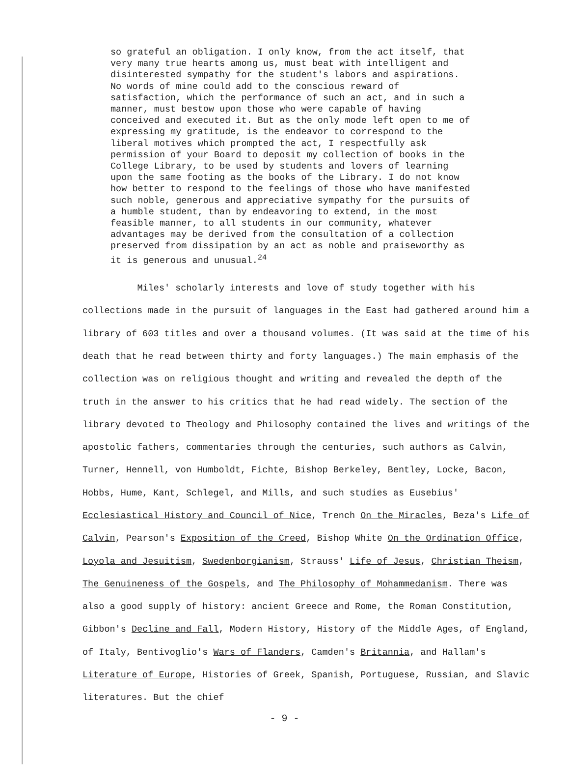so grateful an obligation. I only know, from the act itself, that very many true hearts among us, must beat with intelligent and disinterested sympathy for the student's labors and aspirations. No words of mine could add to the conscious reward of satisfaction, which the performance of such an act, and in such a manner, must bestow upon those who were capable of having conceived and executed it. But as the only mode left open to me of expressing my gratitude, is the endeavor to correspond to the liberal motives which prompted the act, I respectfully ask permission of your Board to deposit my collection of books in the College Library, to be used by students and lovers of learning upon the same footing as the books of the Library. I do not know how better to respond to the feelings of those who have manifested such noble, generous and appreciative sympathy for the pursuits of a humble student, than by endeavoring to extend, in the most feasible manner, to all students in our community, whatever advantages may be derived from the consultation of a collection preserved from dissipation by an act as noble and praiseworthy as it is generous and unusual.<sup>24</sup>
Miles' scholarly interests and love of study together with his collections made in the pursuit of languages in the East had gathered around him a library of 603 titles and over a thousand volumes. (It was said at the time of his death that he read between thirty and forty languages.) The main emphasis of the collection was on religious thought and writing and revealed the depth of the truth in the answer to his critics that he had read widely. The section of the library devoted to Theology and Philosophy contained the lives and writings of the apostolic fathers, commentaries through the centuries, such authors as Calvin, Turner, Hennell, von Humboldt, Fichte, Bishop Berkeley, Bentley, Locke, Bacon, Hobbs, Hume, Kant, Schlegel, and Mills, and such studies as Eusebius' Ecclesiastical History and Council of Nice, Trench On the Miracles, Beza's Life of Calvin, Pearson's Exposition of the Creed, Bishop White On the Ordination Office, Loyola and Jesuitism, Swedenborgianism, Strauss' Life of Jesus, Christian Theism, The Genuineness of the Gospels, and The Philosophy of Mohammedanism. There was also a good supply of history: ancient Greece and Rome, the Roman Constitution, Gibbon's Decline and Fall, Modern History, History of the Middle Ages, of England, of Italy, Bentivoglio's Wars of Flanders, Camden's Britannia, and Hallam's Literature of Europe, Histories of Greek, Spanish, Portuguese, Russian, and Slavic literatures. But the chief
- 9 -